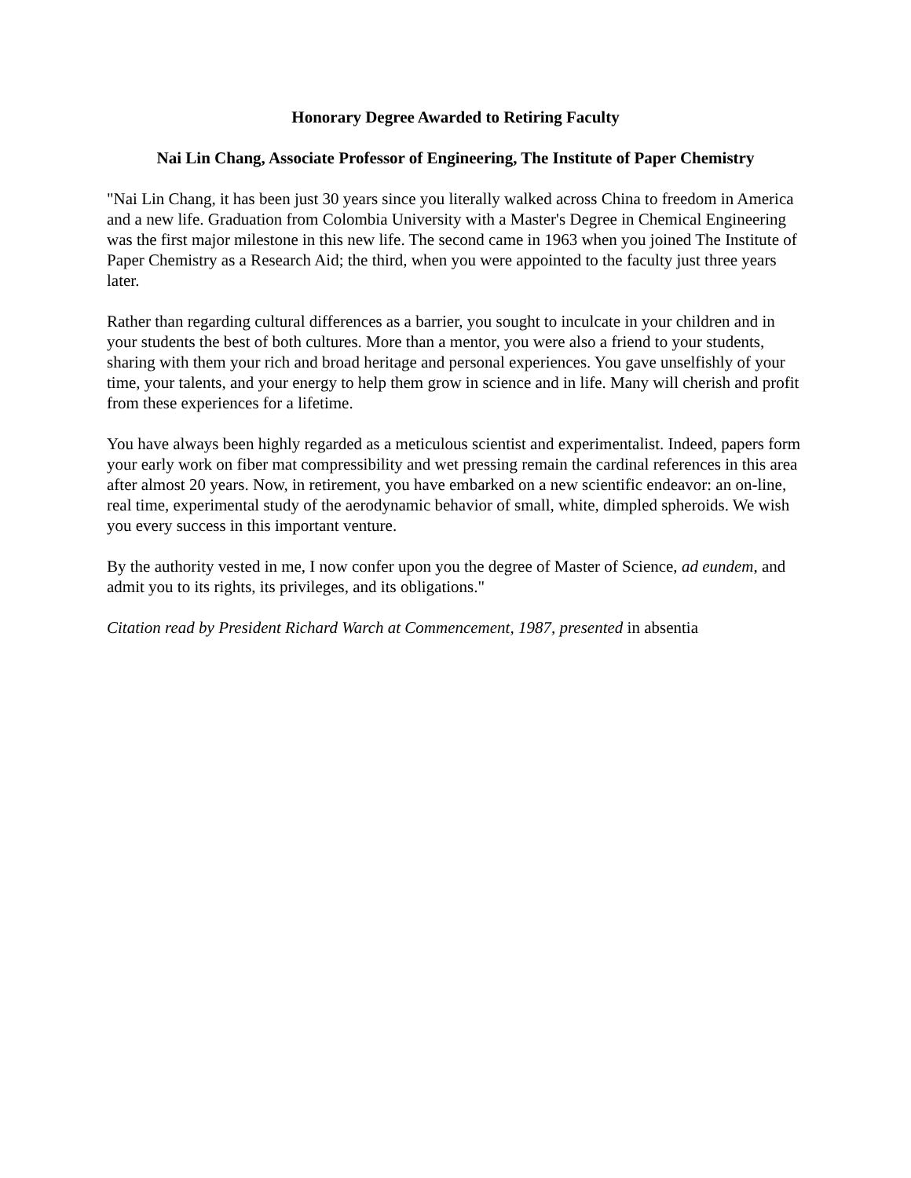Honorary Degree Awarded to Retiring Faculty
Nai Lin Chang, Associate Professor of Engineering, The Institute of Paper Chemistry
"Nai Lin Chang, it has been just 30 years since you literally walked across China to freedom in America and a new life. Graduation from Colombia University with a Master's Degree in Chemical Engineering was the first major milestone in this new life. The second came in 1963 when you joined The Institute of Paper Chemistry as a Research Aid; the third, when you were appointed to the faculty just three years later.
Rather than regarding cultural differences as a barrier, you sought to inculcate in your children and in your students the best of both cultures. More than a mentor, you were also a friend to your students, sharing with them your rich and broad heritage and personal experiences. You gave unselfishly of your time, your talents, and your energy to help them grow in science and in life. Many will cherish and profit from these experiences for a lifetime.
You have always been highly regarded as a meticulous scientist and experimentalist. Indeed, papers form your early work on fiber mat compressibility and wet pressing remain the cardinal references in this area after almost 20 years. Now, in retirement, you have embarked on a new scientific endeavor: an on-line, real time, experimental study of the aerodynamic behavior of small, white, dimpled spheroids. We wish you every success in this important venture.
By the authority vested in me, I now confer upon you the degree of Master of Science, ad eundem, and admit you to its rights, its privileges, and its obligations."
Citation read by President Richard Warch at Commencement, 1987, presented in absentia